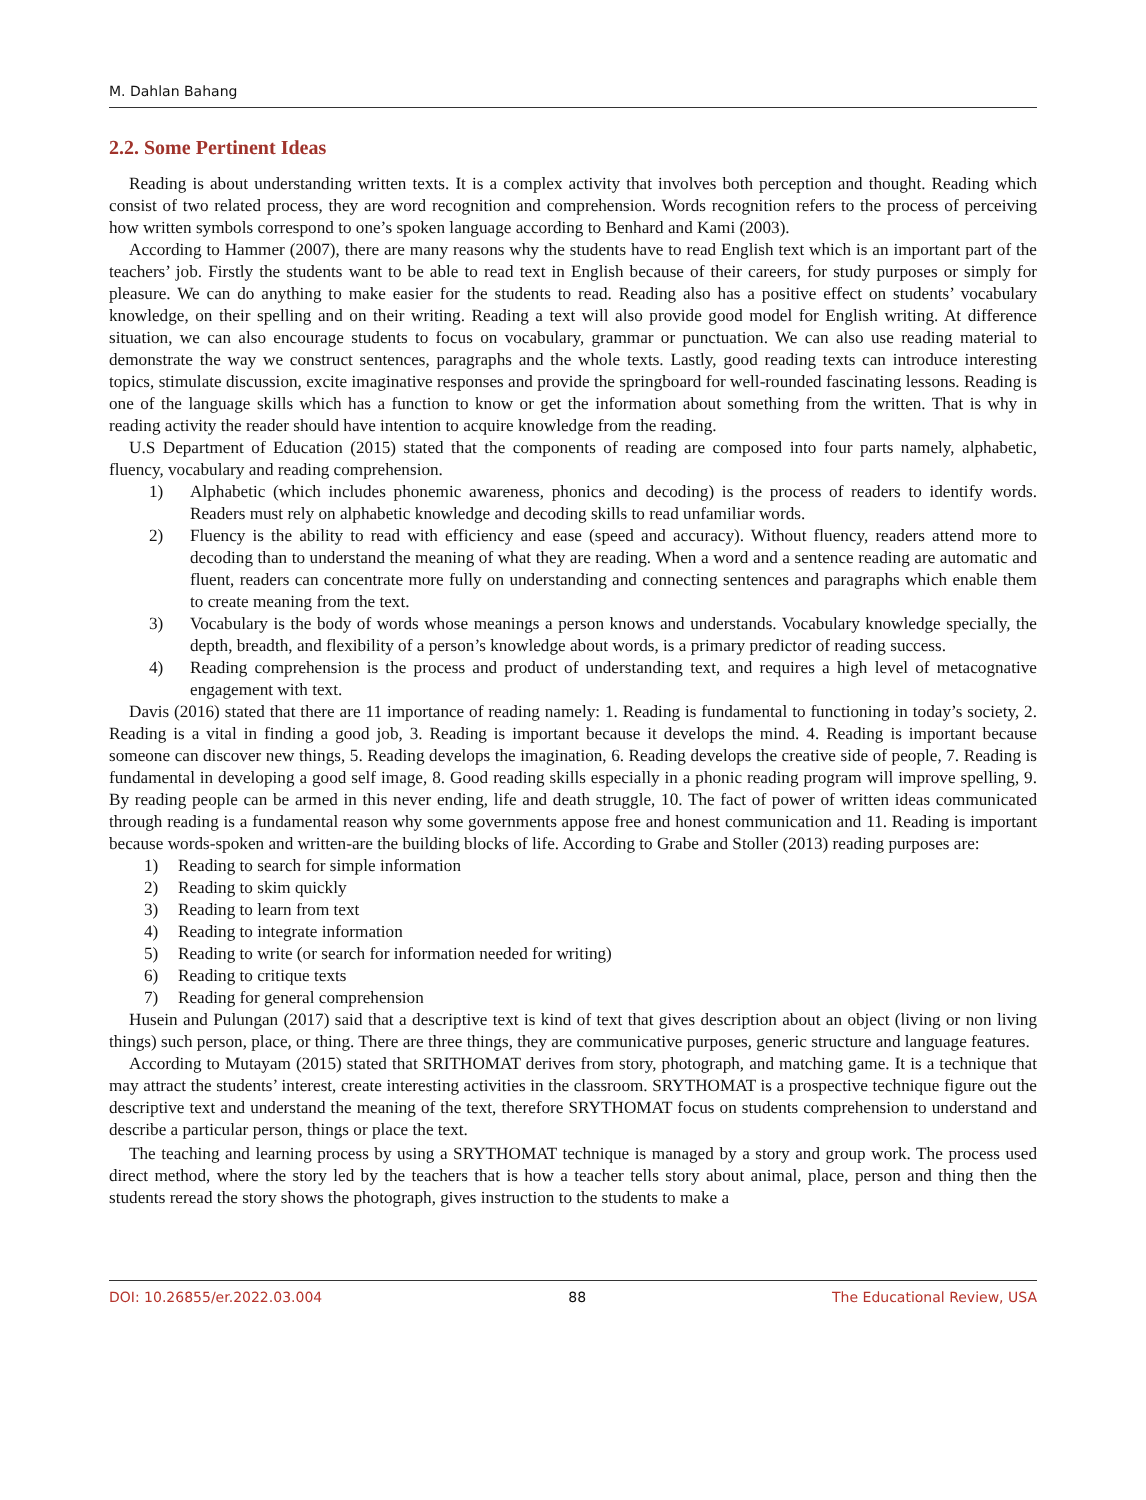M. Dahlan Bahang
2.2. Some Pertinent Ideas
Reading is about understanding written texts. It is a complex activity that involves both perception and thought. Reading which consist of two related process, they are word recognition and comprehension. Words recognition refers to the process of perceiving how written symbols correspond to one’s spoken language according to Benhard and Kami (2003).
According to Hammer (2007), there are many reasons why the students have to read English text which is an important part of the teachers’ job. Firstly the students want to be able to read text in English because of their careers, for study purposes or simply for pleasure. We can do anything to make easier for the students to read. Reading also has a positive effect on students’ vocabulary knowledge, on their spelling and on their writing. Reading a text will also provide good model for English writing. At difference situation, we can also encourage students to focus on vocabulary, grammar or punctuation. We can also use reading material to demonstrate the way we construct sentences, paragraphs and the whole texts. Lastly, good reading texts can introduce interesting topics, stimulate discussion, excite imaginative responses and provide the springboard for well-rounded fascinating lessons. Reading is one of the language skills which has a function to know or get the information about something from the written. That is why in reading activity the reader should have intention to acquire knowledge from the reading.
U.S Department of Education (2015) stated that the components of reading are composed into four parts namely, alphabetic, fluency, vocabulary and reading comprehension.
1) Alphabetic (which includes phonemic awareness, phonics and decoding) is the process of readers to identify words. Readers must rely on alphabetic knowledge and decoding skills to read unfamiliar words.
2) Fluency is the ability to read with efficiency and ease (speed and accuracy). Without fluency, readers attend more to decoding than to understand the meaning of what they are reading. When a word and a sentence reading are automatic and fluent, readers can concentrate more fully on understanding and connecting sentences and paragraphs which enable them to create meaning from the text.
3) Vocabulary is the body of words whose meanings a person knows and understands. Vocabulary knowledge specially, the depth, breadth, and flexibility of a person’s knowledge about words, is a primary predictor of reading success.
4) Reading comprehension is the process and product of understanding text, and requires a high level of metacognative engagement with text.
Davis (2016) stated that there are 11 importance of reading namely: 1. Reading is fundamental to functioning in today’s society, 2. Reading is a vital in finding a good job, 3. Reading is important because it develops the mind. 4. Reading is important because someone can discover new things, 5. Reading develops the imagination, 6. Reading develops the creative side of people, 7. Reading is fundamental in developing a good self image, 8. Good reading skills especially in a phonic reading program will improve spelling, 9. By reading people can be armed in this never ending, life and death struggle, 10. The fact of power of written ideas communicated through reading is a fundamental reason why some governments appose free and honest communication and 11. Reading is important because words-spoken and written-are the building blocks of life. According to Grabe and Stoller (2013) reading purposes are:
1) Reading to search for simple information
2) Reading to skim quickly
3) Reading to learn from text
4) Reading to integrate information
5) Reading to write (or search for information needed for writing)
6) Reading to critique texts
7) Reading for general comprehension
Husein and Pulungan (2017) said that a descriptive text is kind of text that gives description about an object (living or non living things) such person, place, or thing. There are three things, they are communicative purposes, generic structure and language features.
According to Mutayam (2015) stated that SRITHOMAT derives from story, photograph, and matching game. It is a technique that may attract the students’ interest, create interesting activities in the classroom. SRYTHOMAT is a prospective technique figure out the descriptive text and understand the meaning of the text, therefore SRYTHOMAT focus on students comprehension to understand and describe a particular person, things or place the text.
The teaching and learning process by using a SRYTHOMAT technique is managed by a story and group work. The process used direct method, where the story led by the teachers that is how a teacher tells story about animal, place, person and thing then the students reread the story shows the photograph, gives instruction to the students to make a
DOI: 10.26855/er.2022.03.004 88 The Educational Review, USA